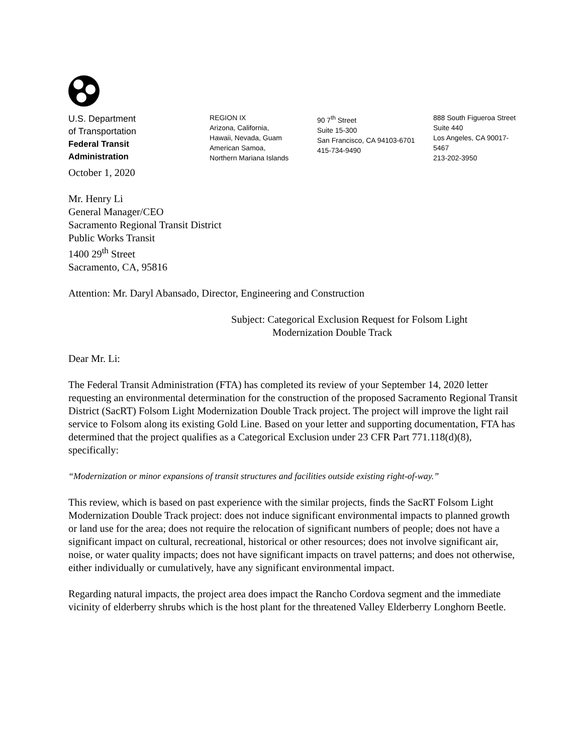U.S. Department
of Transportation
Federal Transit
Administration
REGION IX
Arizona, California,
Hawaii, Nevada, Guam
American Samoa,
Northern Mariana Islands
90 7<sup>th</sup> Street
Suite 15-300
San Francisco, CA 94103-6701
415-734-9490
888 South Figueroa Street
Suite 440
Los Angeles, CA 90017-5467
213-202-3950
October 1, 2020
Mr. Henry Li
General Manager/CEO
Sacramento Regional Transit District
Public Works Transit
1400 29<sup>th</sup> Street
Sacramento, CA, 95816
Attention: Mr. Daryl Abansado, Director, Engineering and Construction
Subject: Categorical Exclusion Request for Folsom Light
Modernization Double Track
Dear Mr. Li:
The Federal Transit Administration (FTA) has completed its review of your September 14, 2020 letter requesting an environmental determination for the construction of the proposed Sacramento Regional Transit District (SacRT) Folsom Light Modernization Double Track project. The project will improve the light rail service to Folsom along its existing Gold Line. Based on your letter and supporting documentation, FTA has determined that the project qualifies as a Categorical Exclusion under 23 CFR Part 771.118(d)(8), specifically:
“Modernization or minor expansions of transit structures and facilities outside existing right-of-way.”
This review, which is based on past experience with the similar projects, finds the SacRT Folsom Light Modernization Double Track project: does not induce significant environmental impacts to planned growth or land use for the area; does not require the relocation of significant numbers of people; does not have a significant impact on cultural, recreational, historical or other resources; does not involve significant air, noise, or water quality impacts; does not have significant impacts on travel patterns; and does not otherwise, either individually or cumulatively, have any significant environmental impact.
Regarding natural impacts, the project area does impact the Rancho Cordova segment and the immediate vicinity of elderberry shrubs which is the host plant for the threatened Valley Elderberry Longhorn Beetle.